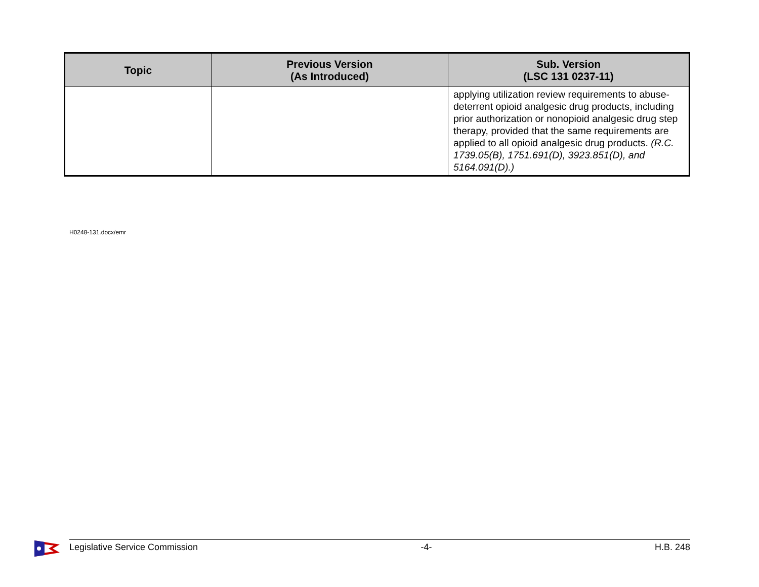| Topic | Previous Version (As Introduced) | Sub. Version (LSC 131 0237-11) |
| --- | --- | --- |
| | | applying utilization review requirements to abuse-deterrent opioid analgesic drug products, including prior authorization or nonopioid analgesic drug step therapy, provided that the same requirements are applied to all opioid analgesic drug products. (R.C. 1739.05(B), 1751.691(D), 3923.851(D), and 5164.091(D).) |
H0248-131.docx/emr
Legislative Service Commission -4- H.B. 248